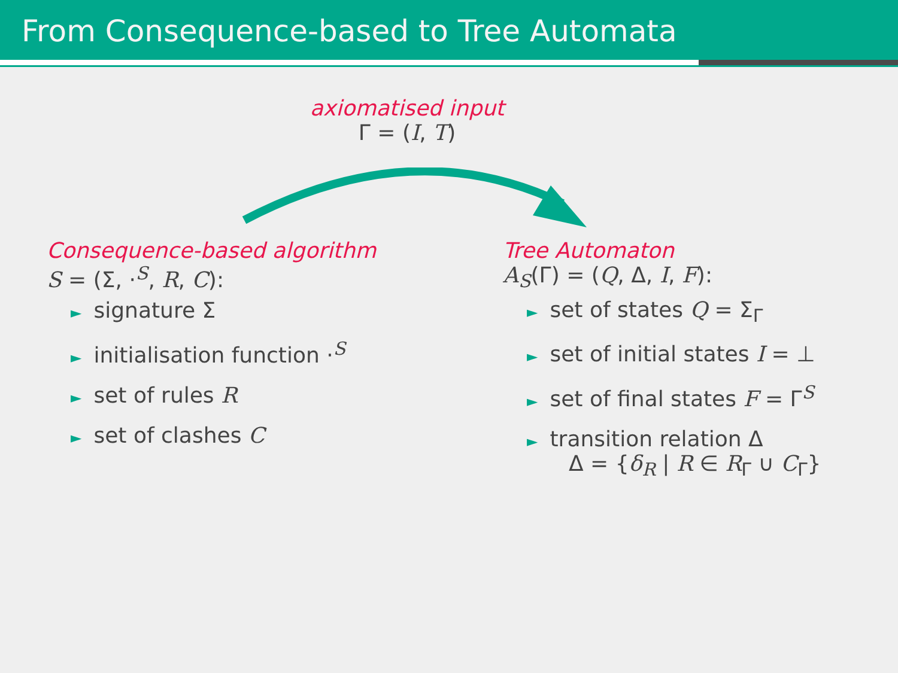From Consequence-based to Tree Automata
axiomatised input
Γ = (I, T)
Consequence-based algorithm
S = (Σ, ·<sup>S</sup>, R, C):
► signature Σ
► initialisation function ·<sup>S</sup>
► set of rules R
► set of clashes C
Tree Automaton
A<sub>S</sub>(Γ) = (Q, Δ, I, F):
► set of states Q = Σ<sub>Γ</sub>
► set of initial states I = ⊥
► set of final states F = Γ<sup>S</sup>
► transition relation Δ
Δ = {δ<sub>R</sub> | R ∈ R<sub>Γ</sub> ∪ C<sub>Γ</sub>}